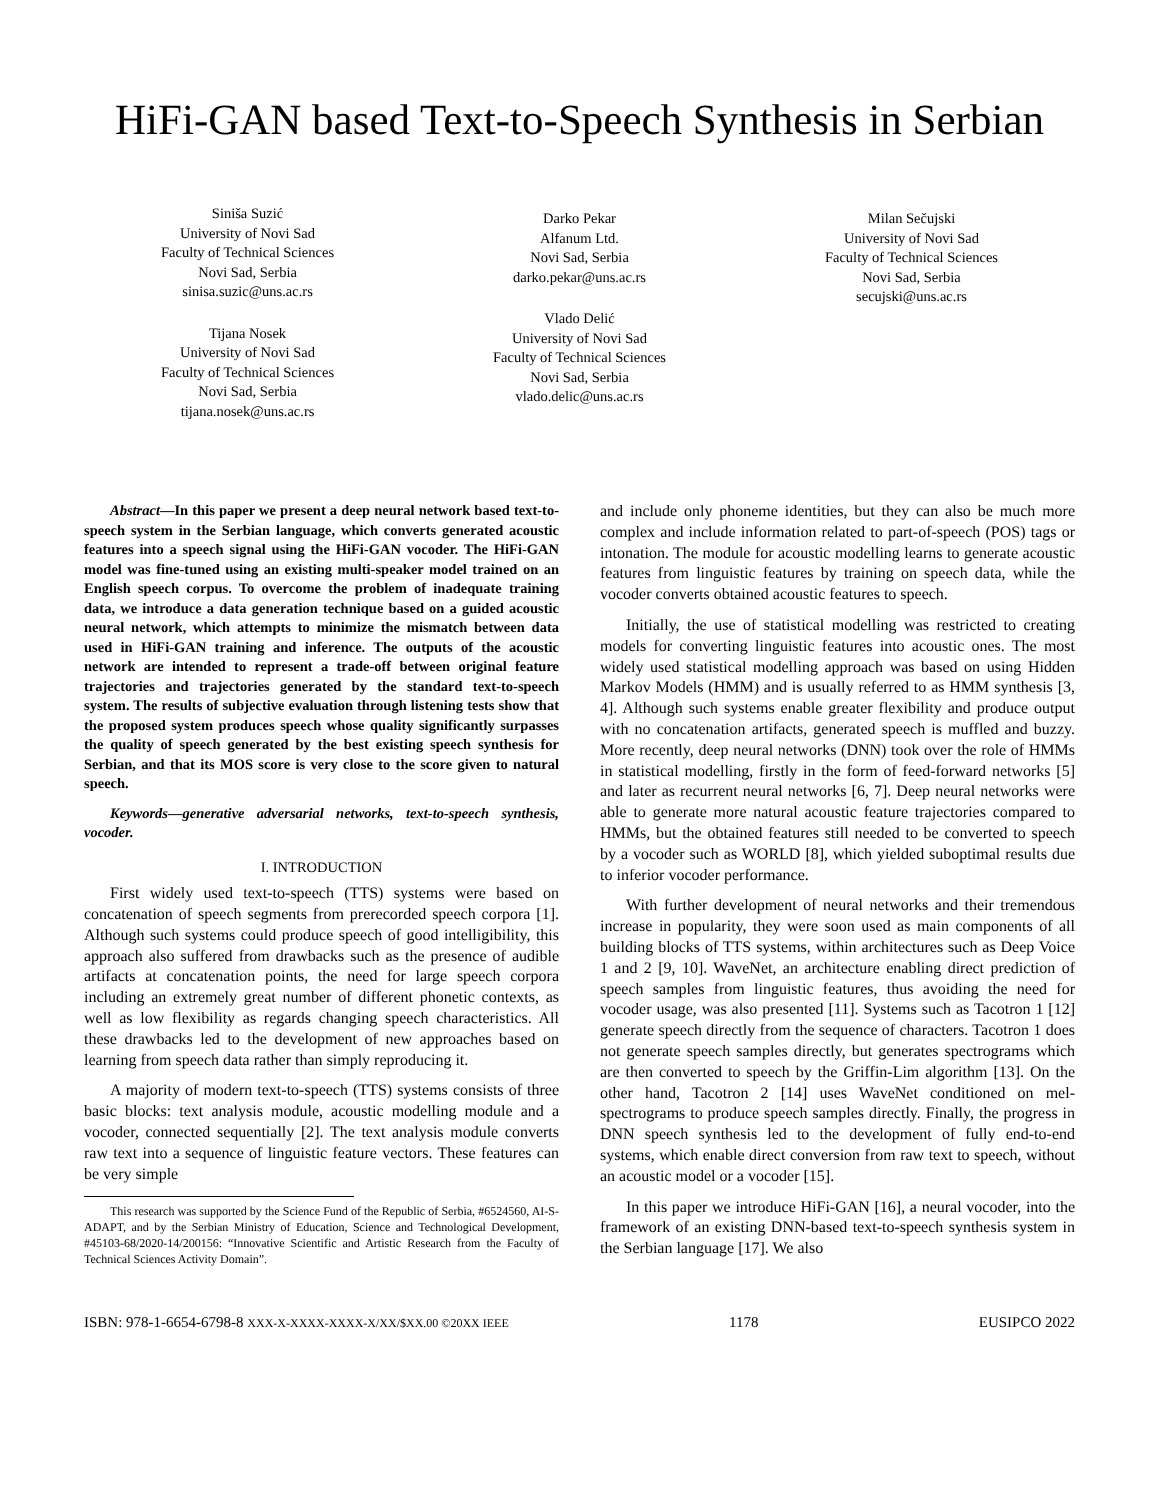HiFi-GAN based Text-to-Speech Synthesis in Serbian
Siniša Suzić
University of Novi Sad
Faculty of Technical Sciences
Novi Sad, Serbia
sinisa.suzic@uns.ac.rs
Tijana Nosek
University of Novi Sad
Faculty of Technical Sciences
Novi Sad, Serbia
tijana.nosek@uns.ac.rs
Darko Pekar
Alfanum Ltd.
Novi Sad, Serbia
darko.pekar@uns.ac.rs
Vlado Delić
University of Novi Sad
Faculty of Technical Sciences
Novi Sad, Serbia
vlado.delic@uns.ac.rs
Milan Sečujski
University of Novi Sad
Faculty of Technical Sciences
Novi Sad, Serbia
secujski@uns.ac.rs
Abstract—In this paper we present a deep neural network based text-to-speech system in the Serbian language, which converts generated acoustic features into a speech signal using the HiFi-GAN vocoder. The HiFi-GAN model was fine-tuned using an existing multi-speaker model trained on an English speech corpus. To overcome the problem of inadequate training data, we introduce a data generation technique based on a guided acoustic neural network, which attempts to minimize the mismatch between data used in HiFi-GAN training and inference. The outputs of the acoustic network are intended to represent a trade-off between original feature trajectories and trajectories generated by the standard text-to-speech system. The results of subjective evaluation through listening tests show that the proposed system produces speech whose quality significantly surpasses the quality of speech generated by the best existing speech synthesis for Serbian, and that its MOS score is very close to the score given to natural speech.
Keywords—generative adversarial networks, text-to-speech synthesis, vocoder.
I. INTRODUCTION
First widely used text-to-speech (TTS) systems were based on concatenation of speech segments from prerecorded speech corpora [1]. Although such systems could produce speech of good intelligibility, this approach also suffered from drawbacks such as the presence of audible artifacts at concatenation points, the need for large speech corpora including an extremely great number of different phonetic contexts, as well as low flexibility as regards changing speech characteristics. All these drawbacks led to the development of new approaches based on learning from speech data rather than simply reproducing it.
A majority of modern text-to-speech (TTS) systems consists of three basic blocks: text analysis module, acoustic modelling module and a vocoder, connected sequentially [2]. The text analysis module converts raw text into a sequence of linguistic feature vectors. These features can be very simple
This research was supported by the Science Fund of the Republic of Serbia, #6524560, AI-S-ADAPT, and by the Serbian Ministry of Education, Science and Technological Development, #45103-68/2020-14/200156: “Innovative Scientific and Artistic Research from the Faculty of Technical Sciences Activity Domain”.
and include only phoneme identities, but they can also be much more complex and include information related to part-of-speech (POS) tags or intonation. The module for acoustic modelling learns to generate acoustic features from linguistic features by training on speech data, while the vocoder converts obtained acoustic features to speech.
Initially, the use of statistical modelling was restricted to creating models for converting linguistic features into acoustic ones. The most widely used statistical modelling approach was based on using Hidden Markov Models (HMM) and is usually referred to as HMM synthesis [3, 4]. Although such systems enable greater flexibility and produce output with no concatenation artifacts, generated speech is muffled and buzzy. More recently, deep neural networks (DNN) took over the role of HMMs in statistical modelling, firstly in the form of feed-forward networks [5] and later as recurrent neural networks [6, 7]. Deep neural networks were able to generate more natural acoustic feature trajectories compared to HMMs, but the obtained features still needed to be converted to speech by a vocoder such as WORLD [8], which yielded suboptimal results due to inferior vocoder performance.
With further development of neural networks and their tremendous increase in popularity, they were soon used as main components of all building blocks of TTS systems, within architectures such as Deep Voice 1 and 2 [9, 10]. WaveNet, an architecture enabling direct prediction of speech samples from linguistic features, thus avoiding the need for vocoder usage, was also presented [11]. Systems such as Tacotron 1 [12] generate speech directly from the sequence of characters. Tacotron 1 does not generate speech samples directly, but generates spectrograms which are then converted to speech by the Griffin-Lim algorithm [13]. On the other hand, Tacotron 2 [14] uses WaveNet conditioned on mel-spectrograms to produce speech samples directly. Finally, the progress in DNN speech synthesis led to the development of fully end-to-end systems, which enable direct conversion from raw text to speech, without an acoustic model or a vocoder [15].
In this paper we introduce HiFi-GAN [16], a neural vocoder, into the framework of an existing DNN-based text-to-speech synthesis system in the Serbian language [17]. We also
ISBN: 978-1-6654-6798-8 XXX-X-XXXX-XXXX-X/XX/$XX.00 ©20XX IEEE 1178 EUSIPCO 2022